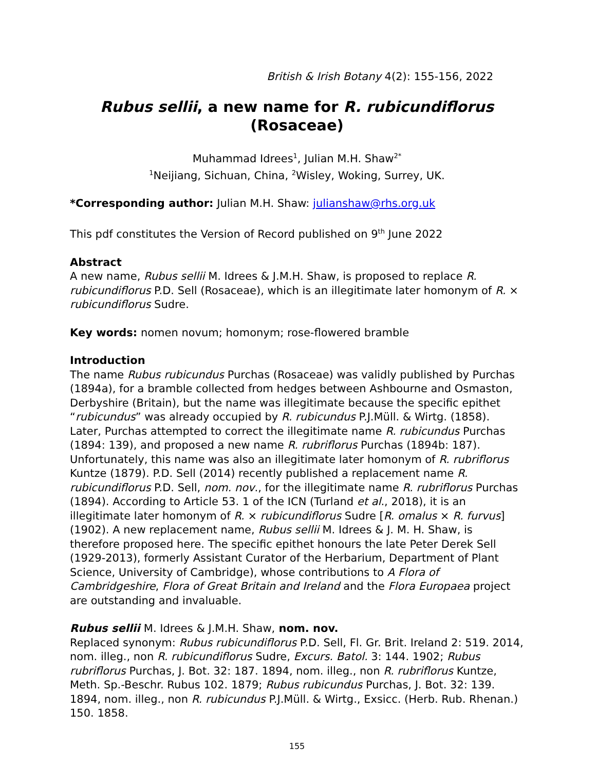British & Irish Botany 4(2): 155-156, 2022
Rubus sellii, a new name for R. rubicundiflorus
(Rosaceae)
Muhammad Idrees<sup>1</sup>, Julian M.H. Shaw<sup>2*</sup>
<sup>1</sup> Neijiang, Sichuan, China, <sup>2</sup>Wisley, Woking, Surrey, UK.
*Corresponding author: Julian M.H. Shaw: julianshaw@rhs.org.uk
This pdf constitutes the Version of Record published on 9<sup>th</sup> June 2022
Abstract
A new name, Rubus sellii M. Idrees & J.M.H. Shaw, is proposed to replace R. rubicundiflorus P.D. Sell (Rosaceae), which is an illegitimate later homonym of R. × rubicundiflorus Sudre.
Key words: nomen novum; homonym; rose-flowered bramble
Introduction
The name Rubus rubicundus Purchas (Rosaceae) was validly published by Purchas (1894a), for a bramble collected from hedges between Ashbourne and Osmaston, Derbyshire (Britain), but the name was illegitimate because the specific epithet “rubicundus” was already occupied by R. rubicundus P.J.Müll. & Wirtg. (1858). Later, Purchas attempted to correct the illegitimate name R. rubicundus Purchas (1894: 139), and proposed a new name R. rubriflorus Purchas (1894b: 187). Unfortunately, this name was also an illegitimate later homonym of R. rubriflorus Kuntze (1879). P.D. Sell (2014) recently published a replacement name R. rubicundiflorus P.D. Sell, nom. nov., for the illegitimate name R. rubriflorus Purchas (1894). According to Article 53. 1 of the ICN (Turland et al., 2018), it is an illegitimate later homonym of R. × rubicundiflorus Sudre [R. omalus × R. furvus] (1902). A new replacement name, Rubus sellii M. Idrees & J. M. H. Shaw, is therefore proposed here. The specific epithet honours the late Peter Derek Sell (1929-2013), formerly Assistant Curator of the Herbarium, Department of Plant Science, University of Cambridge), whose contributions to A Flora of Cambridgeshire, Flora of Great Britain and Ireland and the Flora Europaea project are outstanding and invaluable.
Rubus sellii M. Idrees & J.M.H. Shaw, nom. nov.
Replaced synonym: Rubus rubicundiflorus P.D. Sell, Fl. Gr. Brit. Ireland 2: 519. 2014, nom. illeg., non R. rubicundiflorus Sudre, Excurs. Batol. 3: 144. 1902; Rubus rubriflorus Purchas, J. Bot. 32: 187. 1894, nom. illeg., non R. rubriflorus Kuntze, Meth. Sp.-Beschr. Rubus 102. 1879; Rubus rubicundus Purchas, J. Bot. 32: 139. 1894, nom. illeg., non R. rubicundus P.J.Müll. & Wirtg., Exsicc. (Herb. Rub. Rhenan.) 150. 1858.
155